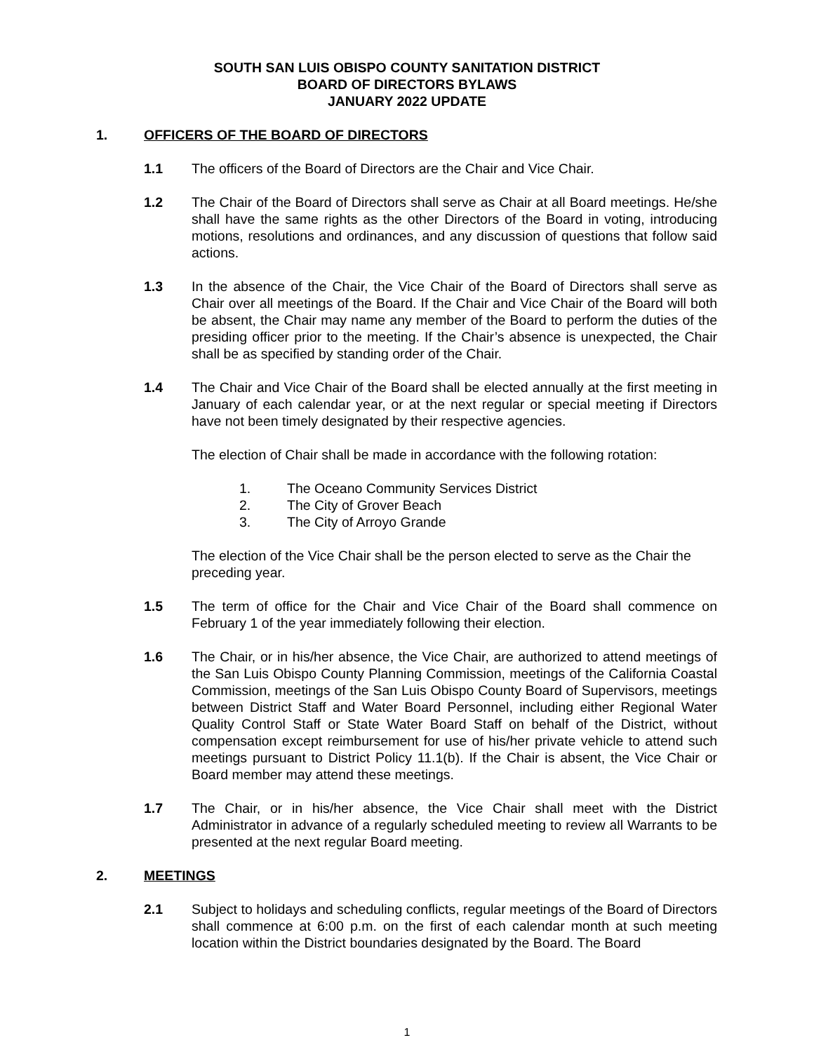SOUTH SAN LUIS OBISPO COUNTY SANITATION DISTRICT
BOARD OF DIRECTORS BYLAWS
JANUARY 2022 UPDATE
1. OFFICERS OF THE BOARD OF DIRECTORS
1.1 The officers of the Board of Directors are the Chair and Vice Chair.
1.2 The Chair of the Board of Directors shall serve as Chair at all Board meetings. He/she shall have the same rights as the other Directors of the Board in voting, introducing motions, resolutions and ordinances, and any discussion of questions that follow said actions.
1.3 In the absence of the Chair, the Vice Chair of the Board of Directors shall serve as Chair over all meetings of the Board. If the Chair and Vice Chair of the Board will both be absent, the Chair may name any member of the Board to perform the duties of the presiding officer prior to the meeting. If the Chair’s absence is unexpected, the Chair shall be as specified by standing order of the Chair.
1.4 The Chair and Vice Chair of the Board shall be elected annually at the first meeting in January of each calendar year, or at the next regular or special meeting if Directors have not been timely designated by their respective agencies.
The election of Chair shall be made in accordance with the following rotation:
1. The Oceano Community Services District
2. The City of Grover Beach
3. The City of Arroyo Grande
The election of the Vice Chair shall be the person elected to serve as the Chair the preceding year.
1.5 The term of office for the Chair and Vice Chair of the Board shall commence on February 1 of the year immediately following their election.
1.6 The Chair, or in his/her absence, the Vice Chair, are authorized to attend meetings of the San Luis Obispo County Planning Commission, meetings of the California Coastal Commission, meetings of the San Luis Obispo County Board of Supervisors, meetings between District Staff and Water Board Personnel, including either Regional Water Quality Control Staff or State Water Board Staff on behalf of the District, without compensation except reimbursement for use of his/her private vehicle to attend such meetings pursuant to District Policy 11.1(b). If the Chair is absent, the Vice Chair or Board member may attend these meetings.
1.7 The Chair, or in his/her absence, the Vice Chair shall meet with the District Administrator in advance of a regularly scheduled meeting to review all Warrants to be presented at the next regular Board meeting.
2. MEETINGS
2.1 Subject to holidays and scheduling conflicts, regular meetings of the Board of Directors shall commence at 6:00 p.m. on the first of each calendar month at such meeting location within the District boundaries designated by the Board. The Board
1